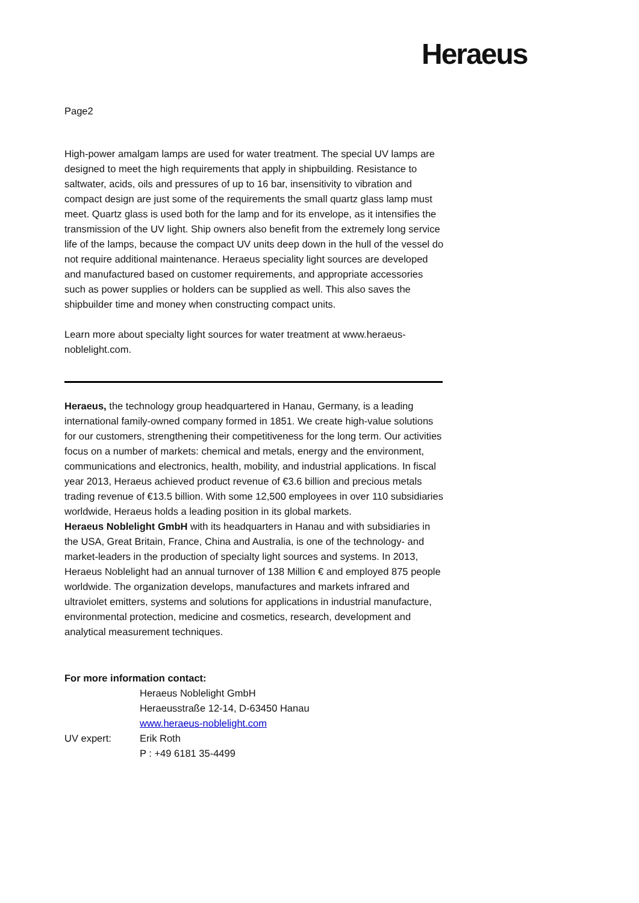Heraeus
Page2
High-power amalgam lamps are used for water treatment. The special UV lamps are designed to meet the high requirements that apply in shipbuilding. Resistance to saltwater, acids, oils and pressures of up to 16 bar, insensitivity to vibration and compact design are just some of the requirements the small quartz glass lamp must meet. Quartz glass is used both for the lamp and for its envelope, as it intensifies the transmission of the UV light. Ship owners also benefit from the extremely long service life of the lamps, because the compact UV units deep down in the hull of the vessel do not require additional maintenance. Heraeus speciality light sources are developed and manufactured based on customer requirements, and appropriate accessories such as power supplies or holders can be supplied as well. This also saves the shipbuilder time and money when constructing compact units.
Learn more about specialty light sources for water treatment at www.heraeus-noblelight.com.
Heraeus, the technology group headquartered in Hanau, Germany, is a leading international family-owned company formed in 1851. We create high-value solutions for our customers, strengthening their competitiveness for the long term. Our activities focus on a number of markets: chemical and metals, energy and the environment, communications and electronics, health, mobility, and industrial applications. In fiscal year 2013, Heraeus achieved product revenue of €3.6 billion and precious metals trading revenue of €13.5 billion. With some 12,500 employees in over 110 subsidiaries worldwide, Heraeus holds a leading position in its global markets.
Heraeus Noblelight GmbH with its headquarters in Hanau and with subsidiaries in the USA, Great Britain, France, China and Australia, is one of the technology- and market-leaders in the production of specialty light sources and systems. In 2013, Heraeus Noblelight had an annual turnover of 138 Million € and employed 875 people worldwide. The organization develops, manufactures and markets infrared and ultraviolet emitters, systems and solutions for applications in industrial manufacture, environmental protection, medicine and cosmetics, research, development and analytical measurement techniques.
For more information contact:
Heraeus Noblelight GmbH
Heraeusstraße 12-14, D-63450 Hanau
www.heraeus-noblelight.com
UV expert: Erik Roth
P : +49 6181 35-4499